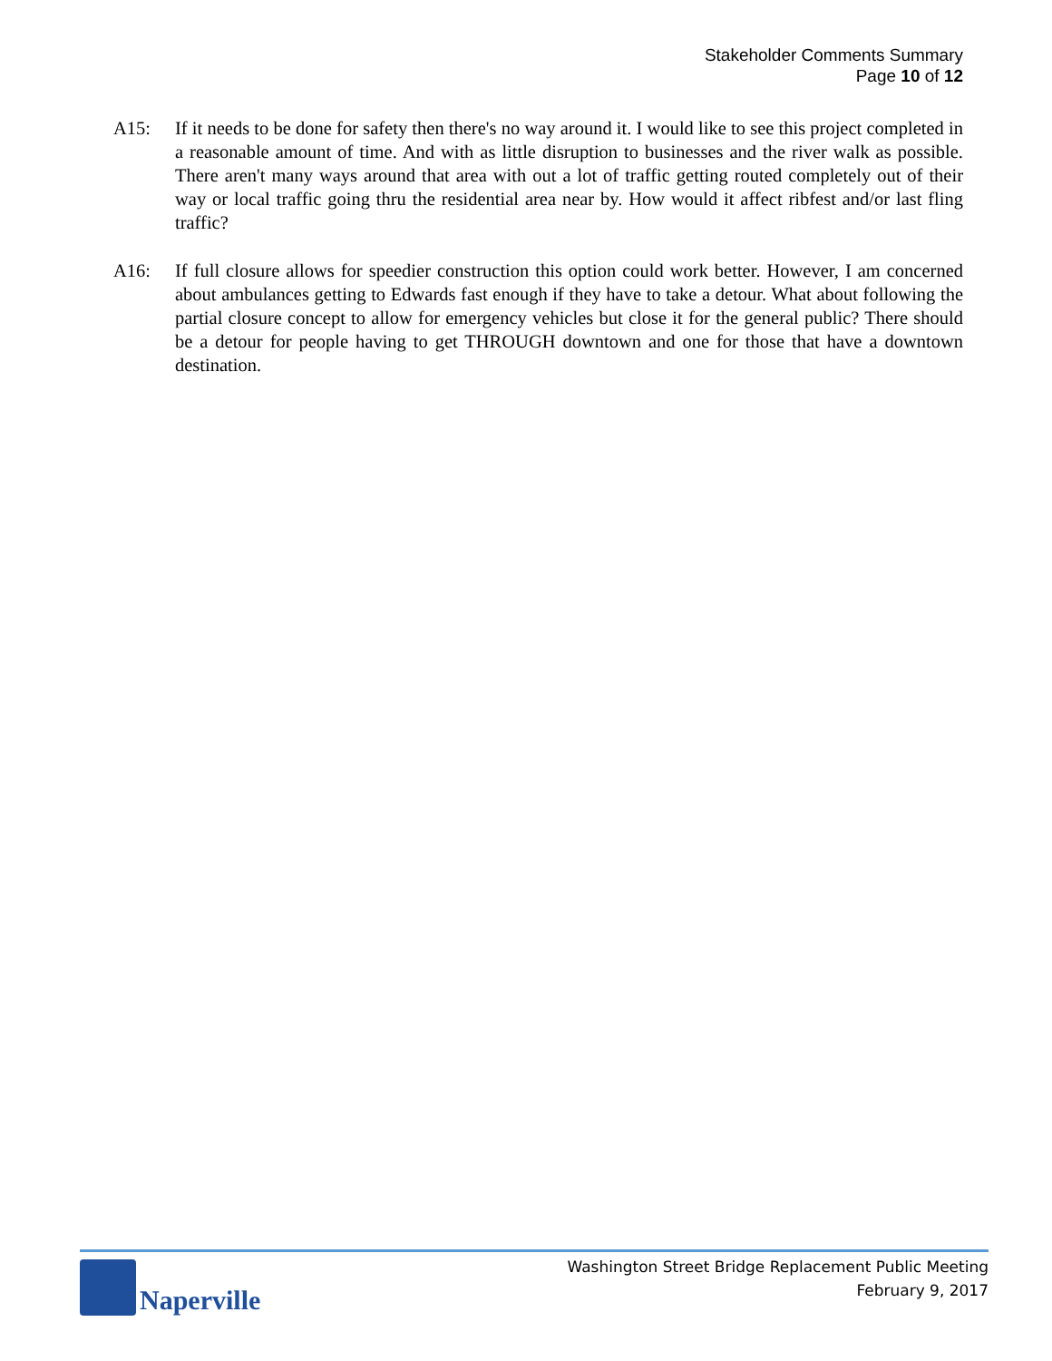Stakeholder Comments Summary
Page 10 of 12
A15: If it needs to be done for safety then there's no way around it. I would like to see this project completed in a reasonable amount of time. And with as little disruption to businesses and the river walk as possible. There aren't many ways around that area with out a lot of traffic getting routed completely out of their way or local traffic going thru the residential area near by. How would it affect ribfest and/or last fling traffic?
A16: If full closure allows for speedier construction this option could work better. However, I am concerned about ambulances getting to Edwards fast enough if they have to take a detour. What about following the partial closure concept to allow for emergency vehicles but close it for the general public? There should be a detour for people having to get THROUGH downtown and one for those that have a downtown destination.
Naperville
Washington Street Bridge Replacement Public Meeting
February 9, 2017